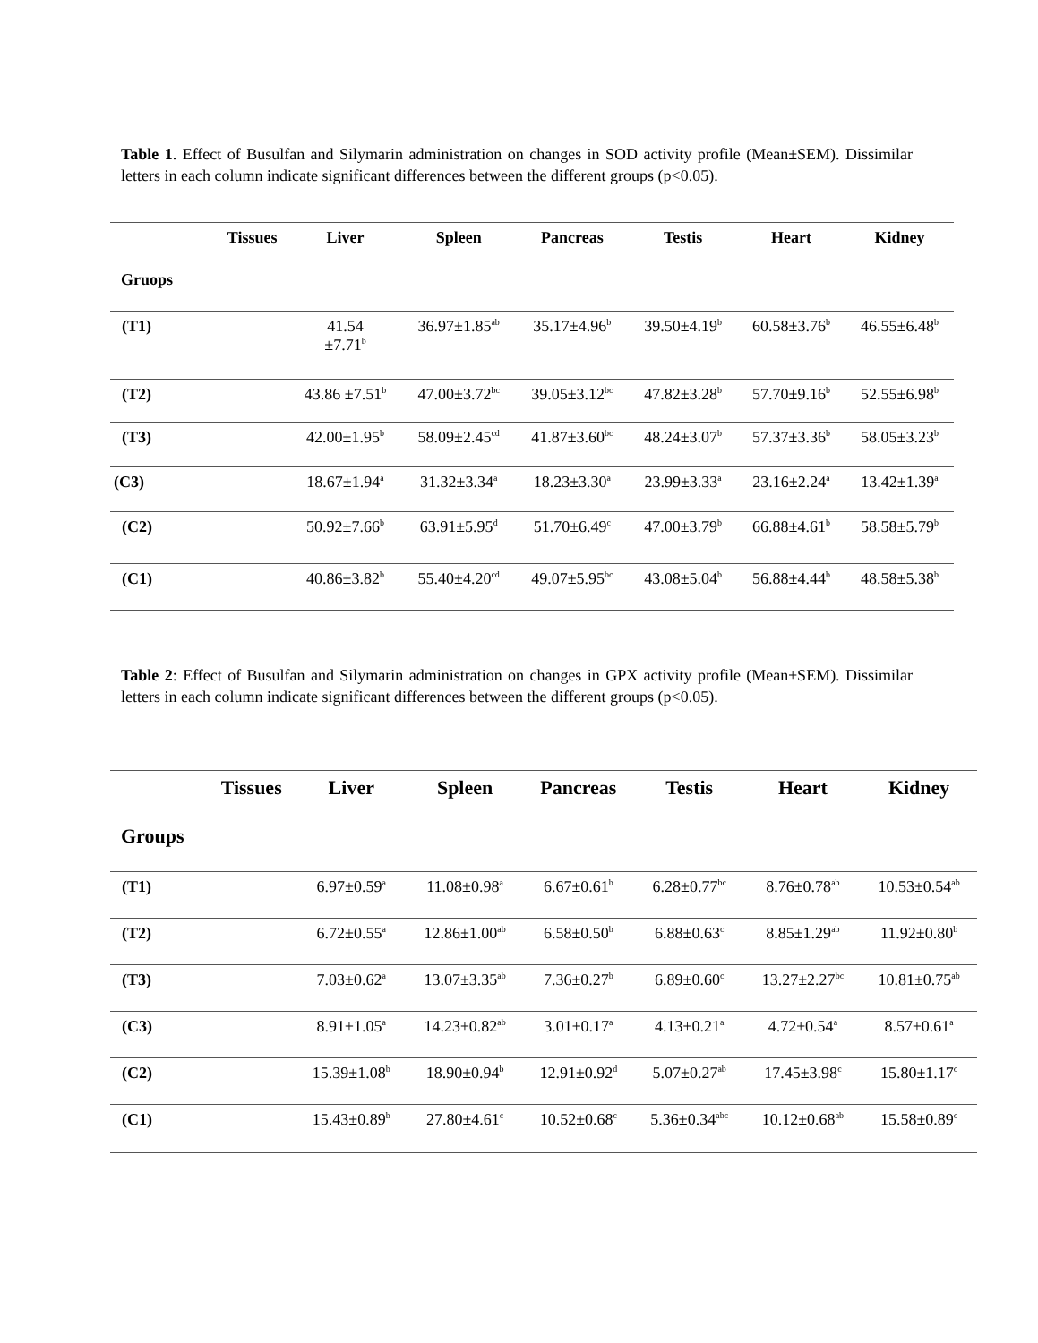Table 1. Effect of Busulfan and Silymarin administration on changes in SOD activity profile (Mean±SEM). Dissimilar letters in each column indicate significant differences between the different groups (p<0.05).
| | Tissues | Liver | Spleen | Pancreas | Testis | Heart | Kidney |
| --- | --- | --- | --- | --- | --- | --- | --- |
| Gruops | | | | | | | |
| (T1) | | 41.54 ±7.71<sup>b</sup> | 36.97±1.85<sup>ab</sup> | 35.17±4.96<sup>b</sup> | 39.50±4.19<sup>b</sup> | 60.58±3.76<sup>b</sup> | 46.55±6.48<sup>b</sup> |
| (T2) | | 43.86 ±7.51<sup>b</sup> | 47.00±3.72<sup>bc</sup> | 39.05±3.12<sup>bc</sup> | 47.82±3.28<sup>b</sup> | 57.70±9.16<sup>b</sup> | 52.55±6.98<sup>b</sup> |
| (T3) | | 42.00±1.95<sup>b</sup> | 58.09±2.45<sup>cd</sup> | 41.87±3.60<sup>bc</sup> | 48.24±3.07<sup>b</sup> | 57.37±3.36<sup>b</sup> | 58.05±3.23<sup>b</sup> |
| (C3) | | 18.67±1.94<sup>a</sup> | 31.32±3.34<sup>a</sup> | 18.23±3.30<sup>a</sup> | 23.99±3.33<sup>a</sup> | 23.16±2.24<sup>a</sup> | 13.42±1.39<sup>a</sup> |
| (C2) | | 50.92±7.66<sup>b</sup> | 63.91±5.95<sup>d</sup> | 51.70±6.49<sup>c</sup> | 47.00±3.79<sup>b</sup> | 66.88±4.61<sup>b</sup> | 58.58±5.79<sup>b</sup> |
| (C1) | | 40.86±3.82<sup>b</sup> | 55.40±4.20<sup>cd</sup> | 49.07±5.95<sup>bc</sup> | 43.08±5.04<sup>b</sup> | 56.88±4.44<sup>b</sup> | 48.58±5.38<sup>b</sup> |
Table 2: Effect of Busulfan and Silymarin administration on changes in GPX activity profile (Mean±SEM). Dissimilar letters in each column indicate significant differences between the different groups (p<0.05).
| | Tissues | Liver | Spleen | Pancreas | Testis | Heart | Kidney |
| --- | --- | --- | --- | --- | --- | --- | --- |
| Groups | | | | | | | |
| (T1) | | 6.97±0.59<sup>a</sup> | 11.08±0.98<sup>a</sup> | 6.67±0.61<sup>b</sup> | 6.28±0.77<sup>bc</sup> | 8.76±0.78<sup>ab</sup> | 10.53±0.54<sup>ab</sup> |
| (T2) | | 6.72±0.55<sup>a</sup> | 12.86±1.00<sup>ab</sup> | 6.58±0.50<sup>b</sup> | 6.88±0.63<sup>c</sup> | 8.85±1.29<sup>ab</sup> | 11.92±0.80<sup>b</sup> |
| (T3) | | 7.03±0.62<sup>a</sup> | 13.07±3.35<sup>ab</sup> | 7.36±0.27<sup>b</sup> | 6.89±0.60<sup>c</sup> | 13.27±2.27<sup>bc</sup> | 10.81±0.75<sup>ab</sup> |
| (C3) | | 8.91±1.05<sup>a</sup> | 14.23±0.82<sup>ab</sup> | 3.01±0.17<sup>a</sup> | 4.13±0.21<sup>a</sup> | 4.72±0.54<sup>a</sup> | 8.57±0.61<sup>a</sup> |
| (C2) | | 15.39±1.08<sup>b</sup> | 18.90±0.94<sup>b</sup> | 12.91±0.92<sup>d</sup> | 5.07±0.27<sup>ab</sup> | 17.45±3.98<sup>c</sup> | 15.80±1.17<sup>c</sup> |
| (C1) | | 15.43±0.89<sup>b</sup> | 27.80±4.61<sup>c</sup> | 10.52±0.68<sup>c</sup> | 5.36±0.34<sup>abc</sup> | 10.12±0.68<sup>ab</sup> | 15.58±0.89<sup>c</sup> |